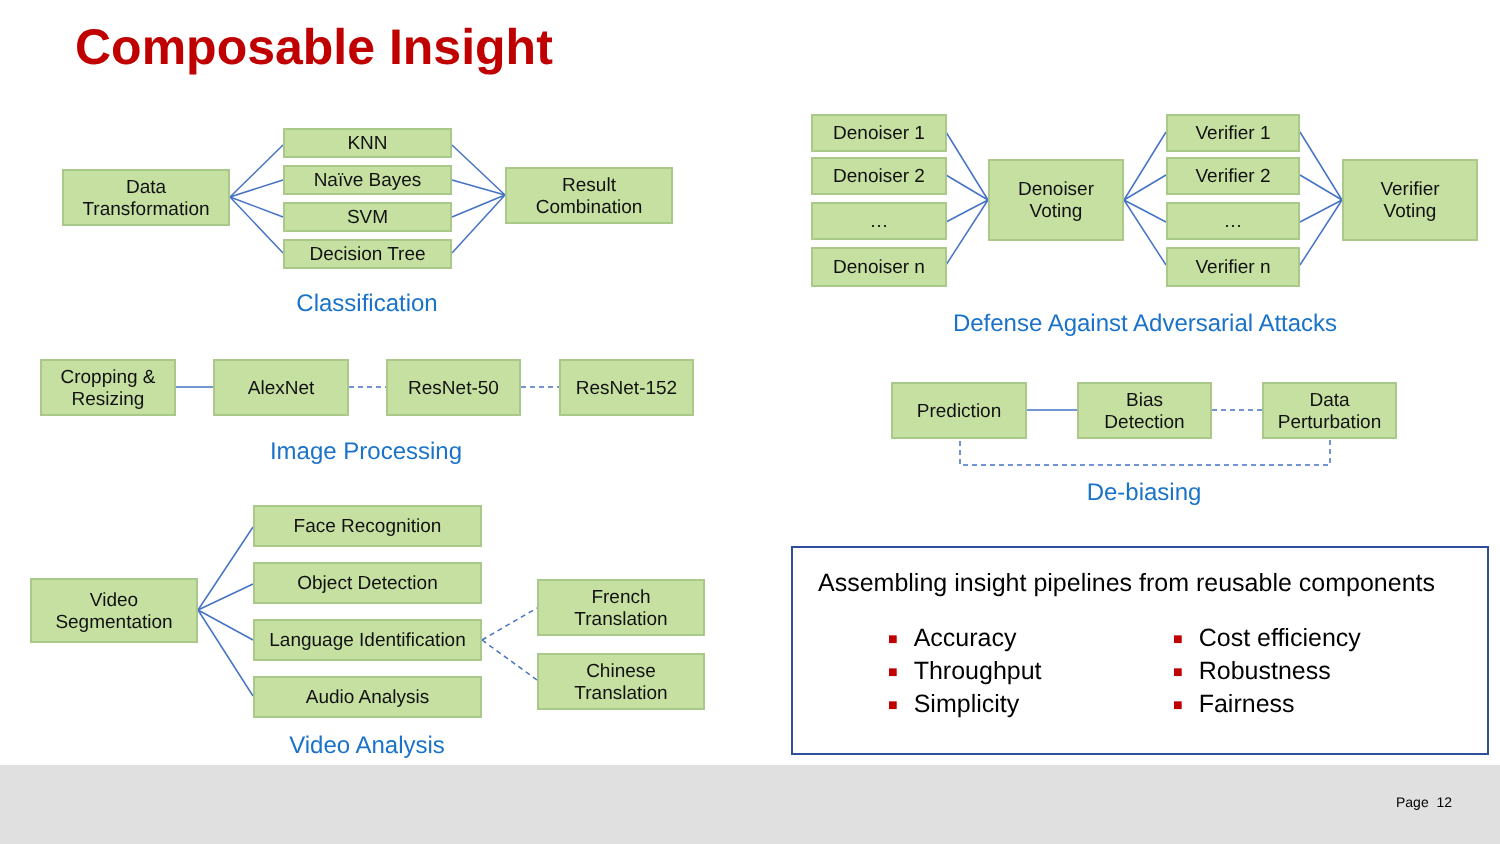Composable Insight
Data
Transformation
KNN
Naïve Bayes
SVM
Decision Tree
Result
Combination
Classification
Cropping &
Resizing
AlexNet ResNet-50 ResNet-152
Image Processing
Video
Segmentation
Face Recognition
Object Detection
Language Identification
Audio Analysis
French
Translation
Chinese
Translation
Video Analysis
Denoiser 1
Denoiser 2
…
Denoiser n
Denoiser
Voting
Verifier 1
Verifier 2
…
Verifier n
Verifier
Voting
Defense Against Adversarial Attacks
Prediction
Bias
Detection
Data
Perturbation
De-biasing
Assembling insight pipelines from reusable components
■ Accuracy
■ Throughput
■ Simplicity
■ Cost efficiency
■ Robustness
■ Fairness
Page 12